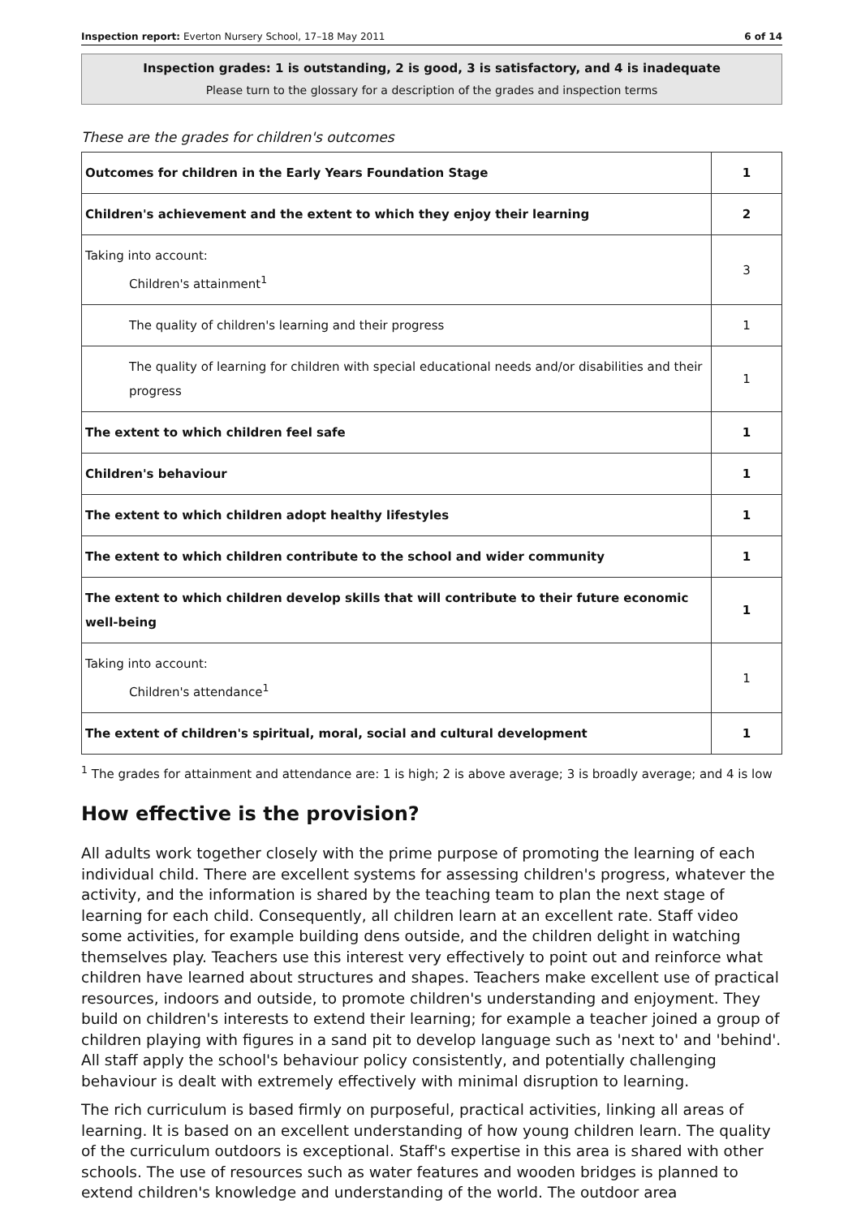Inspection report: Everton Nursery School, 17–18 May 2011 6 of 14
Inspection grades: 1 is outstanding, 2 is good, 3 is satisfactory, and 4 is inadequate
Please turn to the glossary for a description of the grades and inspection terms
These are the grades for children's outcomes
| Outcomes for children in the Early Years Foundation Stage | 1 |
| Children's achievement and the extent to which they enjoy their learning | 2 |
| Taking into account: Children's attainment<sup>1</sup> | 3 |
| The quality of children's learning and their progress | 1 |
| The quality of learning for children with special educational needs and/or disabilities and their progress | 1 |
| The extent to which children feel safe | 1 |
| Children's behaviour | 1 |
| The extent to which children adopt healthy lifestyles | 1 |
| The extent to which children contribute to the school and wider community | 1 |
| The extent to which children develop skills that will contribute to their future economic well-being | 1 |
| Taking into account: Children's attendance<sup>1</sup> | 1 |
| The extent of children's spiritual, moral, social and cultural development | 1 |
<sup>1</sup> The grades for attainment and attendance are: 1 is high; 2 is above average; 3 is broadly average; and 4 is low
How effective is the provision?
All adults work together closely with the prime purpose of promoting the learning of each individual child. There are excellent systems for assessing children's progress, whatever the activity, and the information is shared by the teaching team to plan the next stage of learning for each child. Consequently, all children learn at an excellent rate. Staff video some activities, for example building dens outside, and the children delight in watching themselves play. Teachers use this interest very effectively to point out and reinforce what children have learned about structures and shapes. Teachers make excellent use of practical resources, indoors and outside, to promote children's understanding and enjoyment. They build on children's interests to extend their learning; for example a teacher joined a group of children playing with figures in a sand pit to develop language such as 'next to' and 'behind'. All staff apply the school's behaviour policy consistently, and potentially challenging behaviour is dealt with extremely effectively with minimal disruption to learning.
The rich curriculum is based firmly on purposeful, practical activities, linking all areas of learning. It is based on an excellent understanding of how young children learn. The quality of the curriculum outdoors is exceptional. Staff's expertise in this area is shared with other schools. The use of resources such as water features and wooden bridges is planned to extend children's knowledge and understanding of the world. The outdoor area